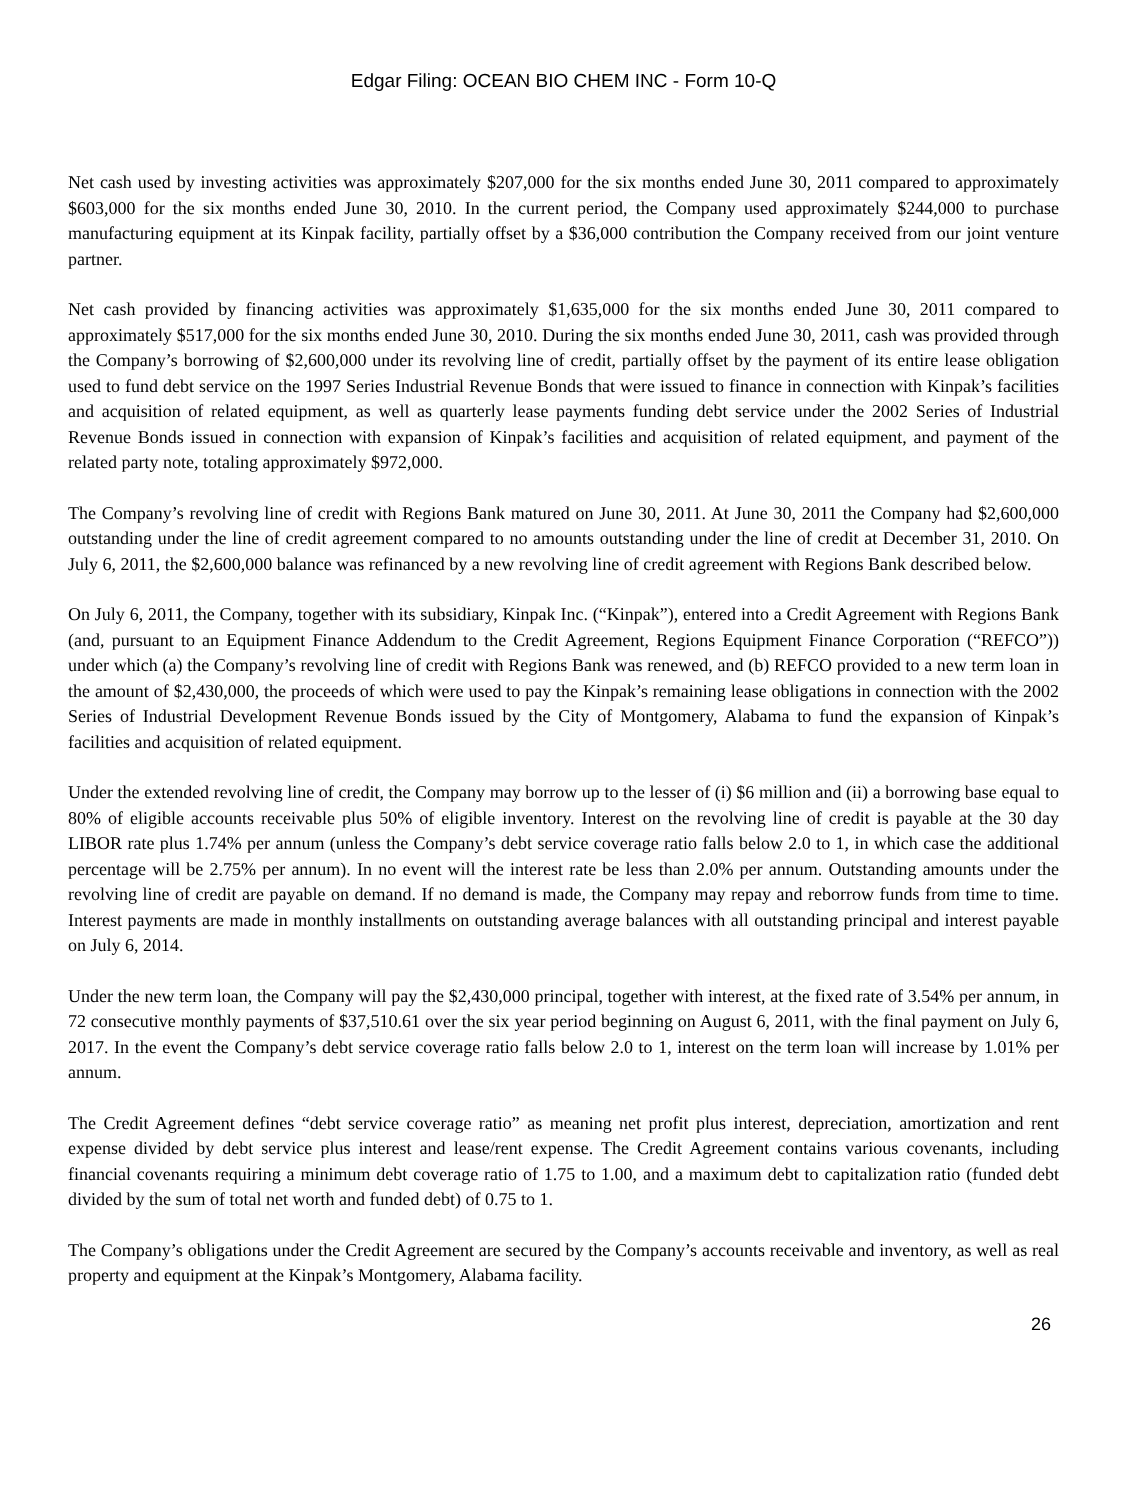Edgar Filing: OCEAN BIO CHEM INC - Form 10-Q
Net cash used by investing activities was approximately $207,000 for the six months ended June 30, 2011 compared to approximately $603,000 for the six months ended June 30, 2010. In the current period, the Company used approximately $244,000 to purchase manufacturing equipment at its Kinpak facility, partially offset by a $36,000 contribution the Company received from our joint venture partner.
Net cash provided by financing activities was approximately $1,635,000 for the six months ended June 30, 2011 compared to approximately $517,000 for the six months ended June 30, 2010. During the six months ended June 30, 2011, cash was provided through the Company’s borrowing of $2,600,000 under its revolving line of credit, partially offset by the payment of its entire lease obligation used to fund debt service on the 1997 Series Industrial Revenue Bonds that were issued to finance in connection with Kinpak’s facilities and acquisition of related equipment, as well as quarterly lease payments funding debt service under the 2002 Series of Industrial Revenue Bonds issued in connection with expansion of Kinpak’s facilities and acquisition of related equipment, and payment of the related party note, totaling approximately $972,000.
The Company’s revolving line of credit with Regions Bank matured on June 30, 2011. At June 30, 2011 the Company had $2,600,000 outstanding under the line of credit agreement compared to no amounts outstanding under the line of credit at December 31, 2010. On July 6, 2011, the $2,600,000 balance was refinanced by a new revolving line of credit agreement with Regions Bank described below.
On July 6, 2011, the Company, together with its subsidiary, Kinpak Inc. (“Kinpak”), entered into a Credit Agreement with Regions Bank (and, pursuant to an Equipment Finance Addendum to the Credit Agreement, Regions Equipment Finance Corporation (“REFCO”)) under which (a) the Company’s revolving line of credit with Regions Bank was renewed, and (b) REFCO provided to a new term loan in the amount of $2,430,000, the proceeds of which were used to pay the Kinpak’s remaining lease obligations in connection with the 2002 Series of Industrial Development Revenue Bonds issued by the City of Montgomery, Alabama to fund the expansion of Kinpak’s facilities and acquisition of related equipment.
Under the extended revolving line of credit, the Company may borrow up to the lesser of (i) $6 million and (ii) a borrowing base equal to 80% of eligible accounts receivable plus 50% of eligible inventory. Interest on the revolving line of credit is payable at the 30 day LIBOR rate plus 1.74% per annum (unless the Company’s debt service coverage ratio falls below 2.0 to 1, in which case the additional percentage will be 2.75% per annum). In no event will the interest rate be less than 2.0% per annum. Outstanding amounts under the revolving line of credit are payable on demand. If no demand is made, the Company may repay and reborrow funds from time to time. Interest payments are made in monthly installments on outstanding average balances with all outstanding principal and interest payable on July 6, 2014.
Under the new term loan, the Company will pay the $2,430,000 principal, together with interest, at the fixed rate of 3.54% per annum, in 72 consecutive monthly payments of $37,510.61 over the six year period beginning on August 6, 2011, with the final payment on July 6, 2017. In the event the Company’s debt service coverage ratio falls below 2.0 to 1, interest on the term loan will increase by 1.01% per annum.
The Credit Agreement defines “debt service coverage ratio” as meaning net profit plus interest, depreciation, amortization and rent expense divided by debt service plus interest and lease/rent expense. The Credit Agreement contains various covenants, including financial covenants requiring a minimum debt coverage ratio of 1.75 to 1.00, and a maximum debt to capitalization ratio (funded debt divided by the sum of total net worth and funded debt) of 0.75 to 1.
The Company’s obligations under the Credit Agreement are secured by the Company’s accounts receivable and inventory, as well as real property and equipment at the Kinpak’s Montgomery, Alabama facility.
26